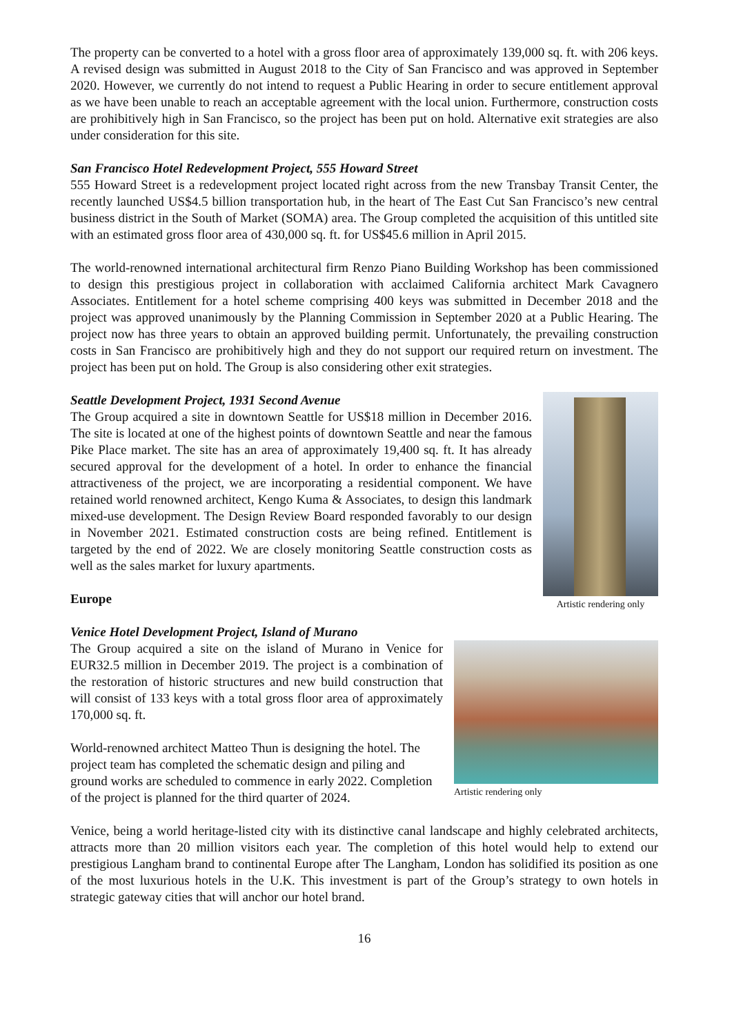The property can be converted to a hotel with a gross floor area of approximately 139,000 sq. ft. with 206 keys. A revised design was submitted in August 2018 to the City of San Francisco and was approved in September 2020. However, we currently do not intend to request a Public Hearing in order to secure entitlement approval as we have been unable to reach an acceptable agreement with the local union. Furthermore, construction costs are prohibitively high in San Francisco, so the project has been put on hold. Alternative exit strategies are also under consideration for this site.
San Francisco Hotel Redevelopment Project, 555 Howard Street
555 Howard Street is a redevelopment project located right across from the new Transbay Transit Center, the recently launched US$4.5 billion transportation hub, in the heart of The East Cut San Francisco’s new central business district in the South of Market (SOMA) area. The Group completed the acquisition of this untitled site with an estimated gross floor area of 430,000 sq. ft. for US$45.6 million in April 2015.
The world-renowned international architectural firm Renzo Piano Building Workshop has been commissioned to design this prestigious project in collaboration with acclaimed California architect Mark Cavagnero Associates. Entitlement for a hotel scheme comprising 400 keys was submitted in December 2018 and the project was approved unanimously by the Planning Commission in September 2020 at a Public Hearing. The project now has three years to obtain an approved building permit. Unfortunately, the prevailing construction costs in San Francisco are prohibitively high and they do not support our required return on investment. The project has been put on hold. The Group is also considering other exit strategies.
Seattle Development Project, 1931 Second Avenue
The Group acquired a site in downtown Seattle for US$18 million in December 2016. The site is located at one of the highest points of downtown Seattle and near the famous Pike Place market. The site has an area of approximately 19,400 sq. ft. It has already secured approval for the development of a hotel. In order to enhance the financial attractiveness of the project, we are incorporating a residential component. We have retained world renowned architect, Kengo Kuma & Associates, to design this landmark mixed-use development. The Design Review Board responded favorably to our design in November 2021. Estimated construction costs are being refined. Entitlement is targeted by the end of 2022. We are closely monitoring Seattle construction costs as well as the sales market for luxury apartments.
Europe
Artistic rendering only
Venice Hotel Development Project, Island of Murano
The Group acquired a site on the island of Murano in Venice for EUR32.5 million in December 2019. The project is a combination of the restoration of historic structures and new build construction that will consist of 133 keys with a total gross floor area of approximately 170,000 sq. ft.
World-renowned architect Matteo Thun is designing the hotel. The project team has completed the schematic design and piling and ground works are scheduled to commence in early 2022. Completion of the project is planned for the third quarter of 2024.
Artistic rendering only
Venice, being a world heritage-listed city with its distinctive canal landscape and highly celebrated architects, attracts more than 20 million visitors each year. The completion of this hotel would help to extend our prestigious Langham brand to continental Europe after The Langham, London has solidified its position as one of the most luxurious hotels in the U.K. This investment is part of the Group’s strategy to own hotels in strategic gateway cities that will anchor our hotel brand.
16